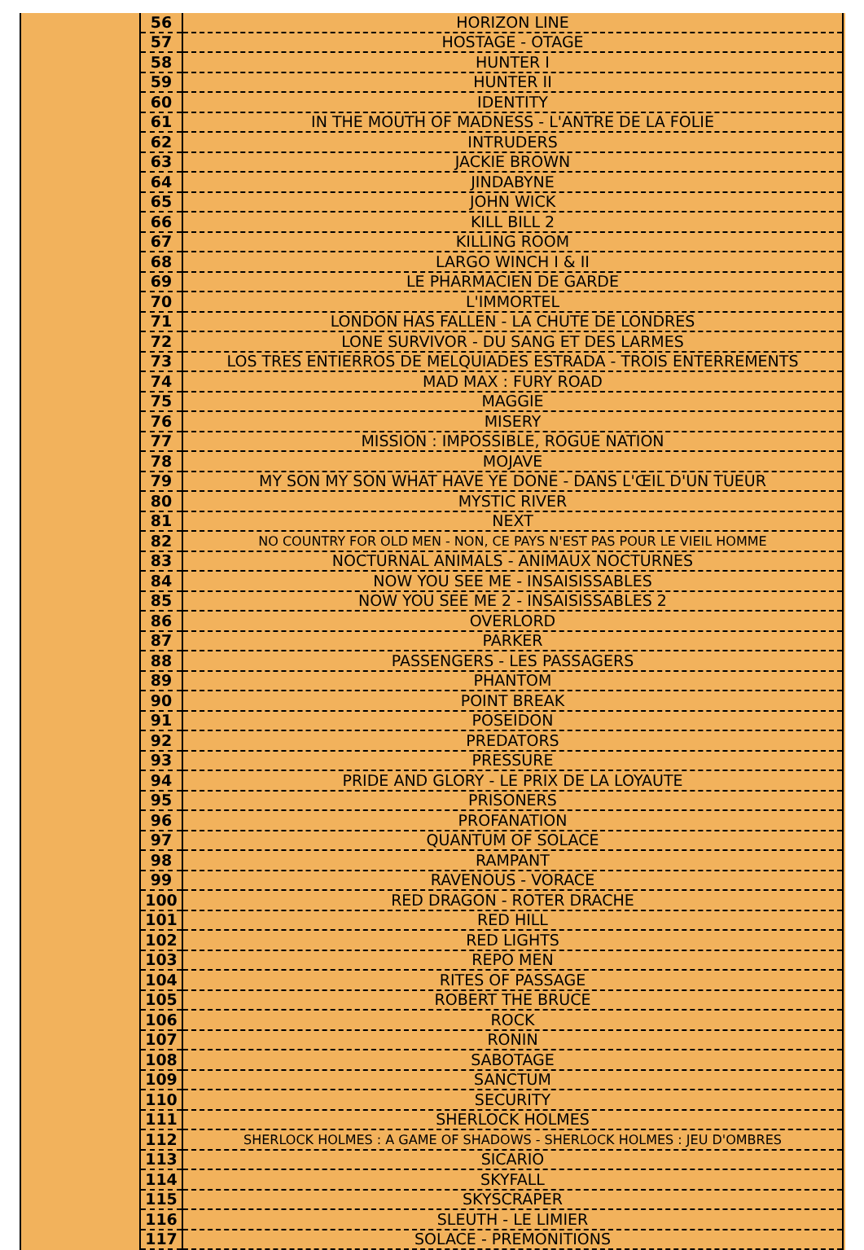| 56 | HORIZON LINE |
| 57 | HOSTAGE - OTAGE |
| 58 | HUNTER I |
| 59 | HUNTER II |
| 60 | IDENTITY |
| 61 | IN THE MOUTH OF MADNESS - L'ANTRE DE LA FOLIE |
| 62 | INTRUDERS |
| 63 | JACKIE BROWN |
| 64 | JINDABYNE |
| 65 | JOHN WICK |
| 66 | KILL BILL 2 |
| 67 | KILLING ROOM |
| 68 | LARGO WINCH I & II |
| 69 | LE PHARMACIEN DE GARDE |
| 70 | L'IMMORTEL |
| 71 | LONDON HAS FALLEN - LA CHUTE DE LONDRES |
| 72 | LONE SURVIVOR - DU SANG ET DES LARMES |
| 73 | LOS TRES ENTIERROS DE MELQUIADES ESTRADA - TROIS ENTERREMENTS |
| 74 | MAD MAX : FURY ROAD |
| 75 | MAGGIE |
| 76 | MISERY |
| 77 | MISSION : IMPOSSIBLE, ROGUE NATION |
| 78 | MOJAVE |
| 79 | MY SON MY SON WHAT HAVE YE DONE - DANS L'ŒIL D'UN TUEUR |
| 80 | MYSTIC RIVER |
| 81 | NEXT |
| 82 | NO COUNTRY FOR OLD MEN - NON, CE PAYS N'EST PAS POUR LE VIEIL HOMME |
| 83 | NOCTURNAL ANIMALS - ANIMAUX NOCTURNES |
| 84 | NOW YOU SEE ME - INSAISISSABLES |
| 85 | NOW YOU SEE ME 2 - INSAISISSABLES 2 |
| 86 | OVERLORD |
| 87 | PARKER |
| 88 | PASSENGERS - LES PASSAGERS |
| 89 | PHANTOM |
| 90 | POINT BREAK |
| 91 | POSEIDON |
| 92 | PREDATORS |
| 93 | PRESSURE |
| 94 | PRIDE AND GLORY - LE PRIX DE LA LOYAUTE |
| 95 | PRISONERS |
| 96 | PROFANATION |
| 97 | QUANTUM OF SOLACE |
| 98 | RAMPANT |
| 99 | RAVENOUS - VORACE |
| 100 | RED DRAGON - ROTER DRACHE |
| 101 | RED HILL |
| 102 | RED LIGHTS |
| 103 | REPO MEN |
| 104 | RITES OF PASSAGE |
| 105 | ROBERT THE BRUCE |
| 106 | ROCK |
| 107 | RONIN |
| 108 | SABOTAGE |
| 109 | SANCTUM |
| 110 | SECURITY |
| 111 | SHERLOCK HOLMES |
| 112 | SHERLOCK HOLMES : A GAME OF SHADOWS - SHERLOCK HOLMES : JEU D'OMBRES |
| 113 | SICARIO |
| 114 | SKYFALL |
| 115 | SKYSCRAPER |
| 116 | SLEUTH - LE LIMIER |
| 117 | SOLACE - PREMONITIONS |